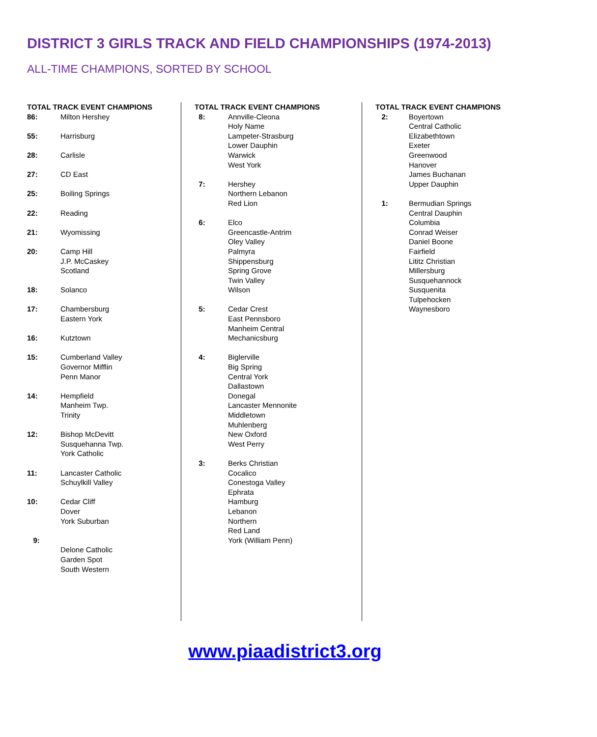DISTRICT 3 GIRLS TRACK AND FIELD CHAMPIONSHIPS (1974-2013)
ALL-TIME CHAMPIONS, SORTED BY SCHOOL
TOTAL TRACK EVENT CHAMPIONS
| 86: | Milton Hershey |
| 55: | Harrisburg |
| 28: | Carlisle |
| 27: | CD East |
| 25: | Boiling Springs |
| 22: | Reading |
| 21: | Wyomissing |
| 20: | Camp Hill J.P. McCaskey Scotland |
| 18: | Solanco |
| 17: | Chambersburg Eastern York |
| 16: | Kutztown |
| 15: | Cumberland Valley Governor Mifflin Penn Manor |
| 14: | Hempfield Manheim Twp. Trinity |
| 12: | Bishop McDevitt Susquehanna Twp. York Catholic |
| 11: | Lancaster Catholic Schuylkill Valley |
| 10: | Cedar Cliff Dover York Suburban |
| 9: | Delone Catholic Garden Spot South Western |
TOTAL TRACK EVENT CHAMPIONS
| 8: | Annville-Cleona Holy Name Lampeter-Strasburg Lower Dauphin Warwick West York |
| 7: | Hershey Northern Lebanon Red Lion |
| 6: | Elco Greencastle-Antrim Oley Valley Palmyra Shippensburg Spring Grove Twin Valley Wilson |
| 5: | Cedar Crest East Pennsboro Manheim Central Mechanicsburg |
| 4: | Biglerville Big Spring Central York Dallastown Donegal Lancaster Mennonite Middletown Muhlenberg New Oxford West Perry |
| 3: | Berks Christian Cocalico Conestoga Valley Ephrata Hamburg Lebanon Northern Red Land York (William Penn) |
TOTAL TRACK EVENT CHAMPIONS
| 2: | Boyertown Central Catholic Elizabethtown Exeter Greenwood Hanover James Buchanan Upper Dauphin |
| 1: | Bermudian Springs Central Dauphin Columbia Conrad Weiser Daniel Boone Fairfield Lititz Christian Millersburg Susquehannock Susquenita Tulpehocken Waynesboro |
www.piaadistrict3.org